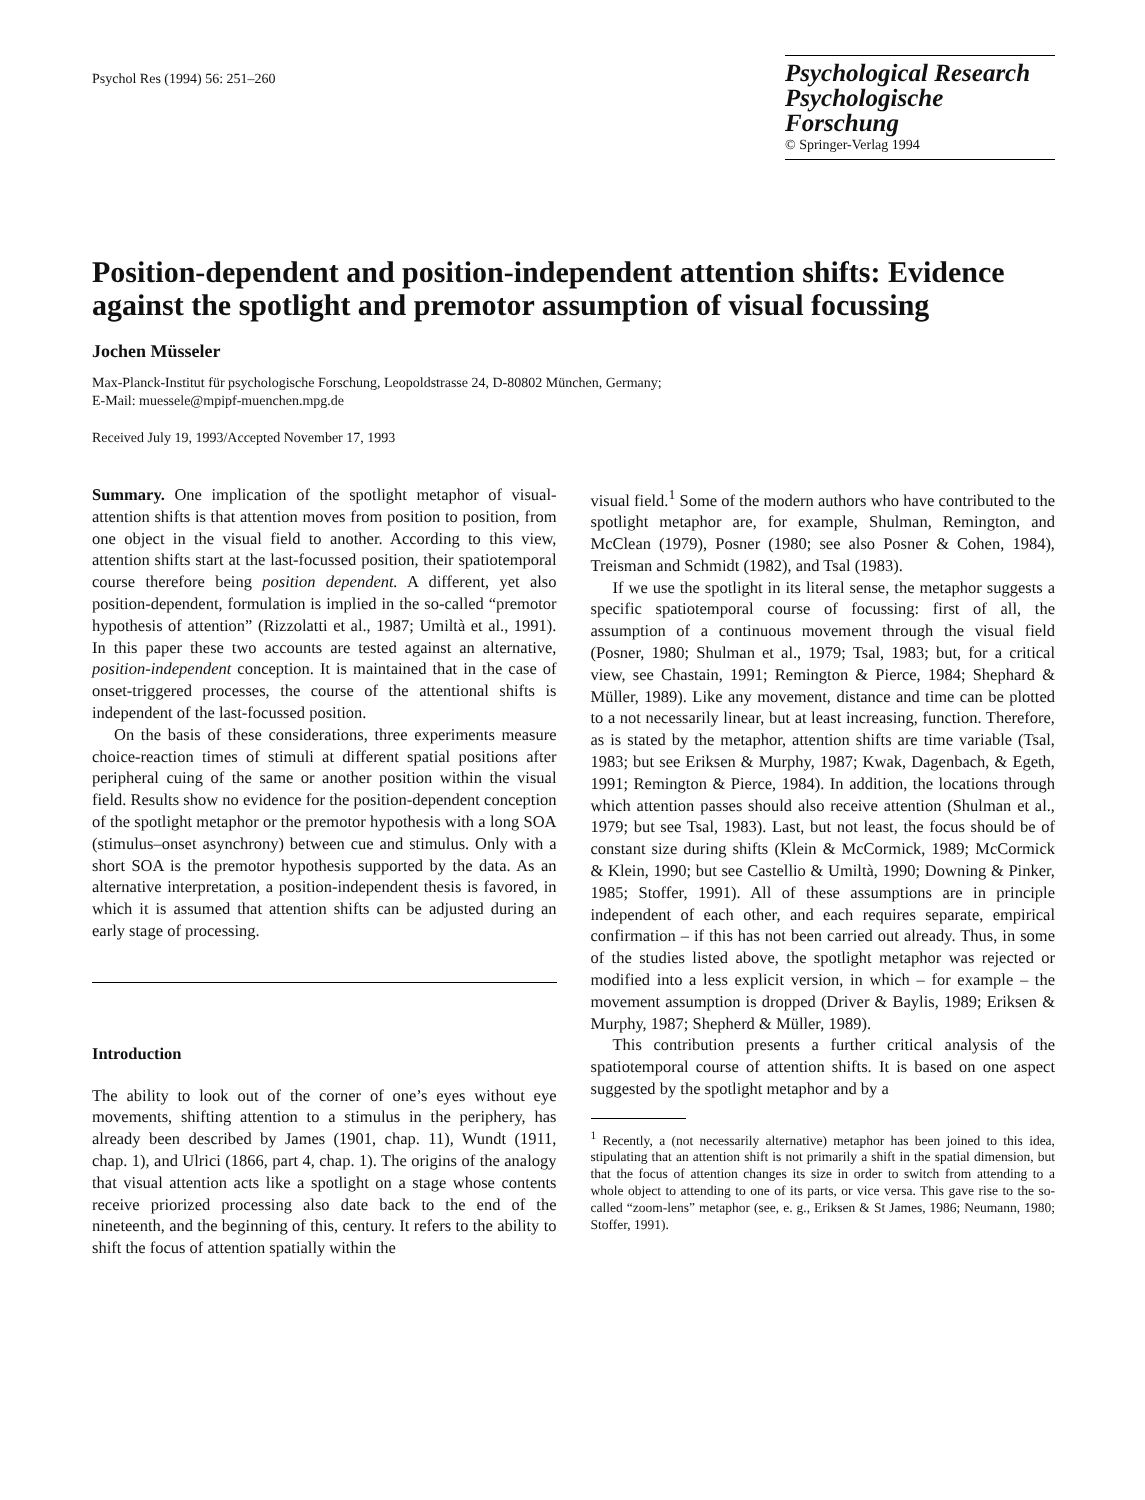Psychol Res (1994) 56: 251–260
Psychological Research
Psychologische Forschung
© Springer-Verlag 1994
Position-dependent and position-independent attention shifts: Evidence against the spotlight and premotor assumption of visual focussing
Jochen Müsseler
Max-Planck-Institut für psychologische Forschung, Leopoldstrasse 24, D-80802 München, Germany;
E-Mail: muessele@mpipf-muenchen.mpg.de
Received July 19, 1993/Accepted November 17, 1993
Summary. One implication of the spotlight metaphor of visual-attention shifts is that attention moves from position to position, from one object in the visual field to another. According to this view, attention shifts start at the last-focussed position, their spatiotemporal course therefore being position dependent. A different, yet also position-dependent, formulation is implied in the so-called “premotor hypothesis of attention” (Rizzolatti et al., 1987; Umiltà et al., 1991). In this paper these two accounts are tested against an alternative, position-independent conception. It is maintained that in the case of onset-triggered processes, the course of the attentional shifts is independent of the last-focussed position.
On the basis of these considerations, three experiments measure choice-reaction times of stimuli at different spatial positions after peripheral cuing of the same or another position within the visual field. Results show no evidence for the position-dependent conception of the spotlight metaphor or the premotor hypothesis with a long SOA (stimulus–onset asynchrony) between cue and stimulus. Only with a short SOA is the premotor hypothesis supported by the data. As an alternative interpretation, a position-independent thesis is favored, in which it is assumed that attention shifts can be adjusted during an early stage of processing.
Introduction
The ability to look out of the corner of one’s eyes without eye movements, shifting attention to a stimulus in the periphery, has already been described by James (1901, chap. 11), Wundt (1911, chap. 1), and Ulrici (1866, part 4, chap. 1). The origins of the analogy that visual attention acts like a spotlight on a stage whose contents receive priorized processing also date back to the end of the nineteenth, and the beginning of this, century. It refers to the ability to shift the focus of attention spatially within the
visual field.<sup>1</sup> Some of the modern authors who have contributed to the spotlight metaphor are, for example, Shulman, Remington, and McClean (1979), Posner (1980; see also Posner & Cohen, 1984), Treisman and Schmidt (1982), and Tsal (1983).
If we use the spotlight in its literal sense, the metaphor suggests a specific spatiotemporal course of focussing: first of all, the assumption of a continuous movement through the visual field (Posner, 1980; Shulman et al., 1979; Tsal, 1983; but, for a critical view, see Chastain, 1991; Remington & Pierce, 1984; Shephard & Müller, 1989). Like any movement, distance and time can be plotted to a not necessarily linear, but at least increasing, function. Therefore, as is stated by the metaphor, attention shifts are time variable (Tsal, 1983; but see Eriksen & Murphy, 1987; Kwak, Dagenbach, & Egeth, 1991; Remington & Pierce, 1984). In addition, the locations through which attention passes should also receive attention (Shulman et al., 1979; but see Tsal, 1983). Last, but not least, the focus should be of constant size during shifts (Klein & McCormick, 1989; McCormick & Klein, 1990; but see Castellio & Umiltà, 1990; Downing & Pinker, 1985; Stoffer, 1991). All of these assumptions are in principle independent of each other, and each requires separate, empirical confirmation – if this has not been carried out already. Thus, in some of the studies listed above, the spotlight metaphor was rejected or modified into a less explicit version, in which – for example – the movement assumption is dropped (Driver & Baylis, 1989; Eriksen & Murphy, 1987; Shepherd & Müller, 1989).
This contribution presents a further critical analysis of the spatiotemporal course of attention shifts. It is based on one aspect suggested by the spotlight metaphor and by a
<sup>1</sup> Recently, a (not necessarily alternative) metaphor has been joined to this idea, stipulating that an attention shift is not primarily a shift in the spatial dimension, but that the focus of attention changes its size in order to switch from attending to a whole object to attending to one of its parts, or vice versa. This gave rise to the so-called “zoom-lens” metaphor (see, e. g., Eriksen & St James, 1986; Neumann, 1980; Stoffer, 1991).